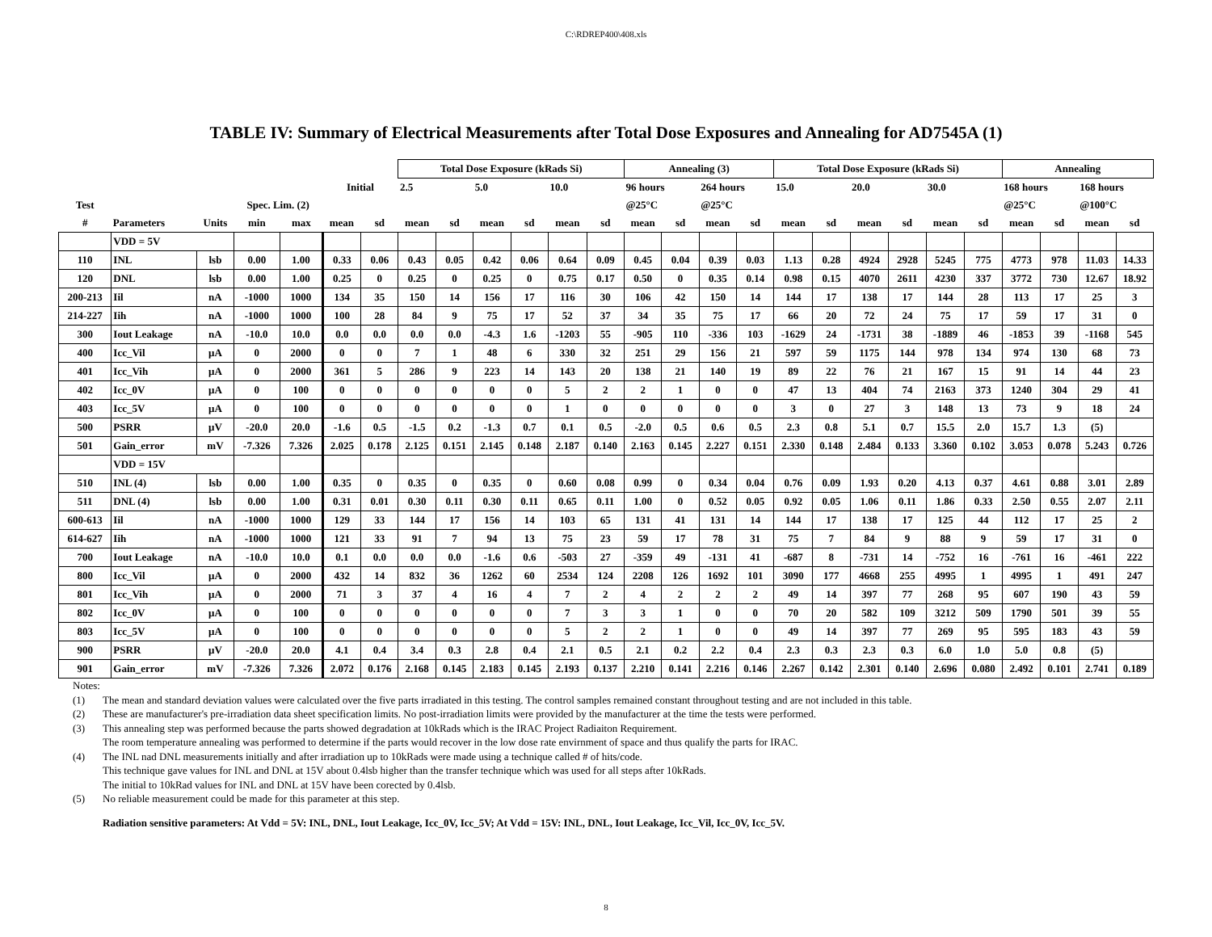C:\RDREP400\408.xls
TABLE IV: Summary of Electrical Measurements after Total Dose Exposures and Annealing for AD7545A (1)
| | | | | | | | Total Dose Exposure (kRads Si) | | | | | | Annealing (3) | | | | Total Dose Exposure (kRads Si) | | | | | | Annealing | | | |
| | | | | | Initial | | 2.5 | | 5.0 | | 10.0 | | 96 hours | | 264 hours | | 15.0 | | 20.0 | | 30.0 | | 168 hours | | 168 hours | |
| Test | | | Spec. Lim. (2) | | | | | | | | | | @25°C | | @25°C | | | | | | | | @25°C | | @100°C | |
| # | Parameters | Units | min | max | mean | sd | mean | sd | mean | sd | mean | sd | mean | sd | mean | sd | mean | sd | mean | sd | mean | sd | mean | sd | mean | sd |
| | VDD = 5V | | | | | | | | | | | | | | | | | | | | | | | | | |
| 110 | INL | lsb | 0.00 | 1.00 | 0.33 | 0.06 | 0.43 | 0.05 | 0.42 | 0.06 | 0.64 | 0.09 | 0.45 | 0.04 | 0.39 | 0.03 | 1.13 | 0.28 | 4924 | 2928 | 5245 | 775 | 4773 | 978 | 11.03 | 14.33 |
| 120 | DNL | lsb | 0.00 | 1.00 | 0.25 | 0 | 0.25 | 0 | 0.25 | 0 | 0.75 | 0.17 | 0.50 | 0 | 0.35 | 0.14 | 0.98 | 0.15 | 4070 | 2611 | 4230 | 337 | 3772 | 730 | 12.67 | 18.92 |
| 200-213 | Iil | nA | -1000 | 1000 | 134 | 35 | 150 | 14 | 156 | 17 | 116 | 30 | 106 | 42 | 150 | 14 | 144 | 17 | 138 | 17 | 144 | 28 | 113 | 17 | 25 | 3 |
| 214-227 | Iih | nA | -1000 | 1000 | 100 | 28 | 84 | 9 | 75 | 17 | 52 | 37 | 34 | 35 | 75 | 17 | 66 | 20 | 72 | 24 | 75 | 17 | 59 | 17 | 31 | 0 |
| 300 | Iout Leakage | nA | -10.0 | 10.0 | 0.0 | 0.0 | 0.0 | 0.0 | -4.3 | 1.6 | -1203 | 55 | -905 | 110 | -336 | 103 | -1629 | 24 | -1731 | 38 | -1889 | 46 | -1853 | 39 | -1168 | 545 |
| 400 | Icc_Vil | μA | 0 | 2000 | 0 | 0 | 7 | 1 | 48 | 6 | 330 | 32 | 251 | 29 | 156 | 21 | 597 | 59 | 1175 | 144 | 978 | 134 | 974 | 130 | 68 | 73 |
| 401 | Icc_Vih | μA | 0 | 2000 | 361 | 5 | 286 | 9 | 223 | 14 | 143 | 20 | 138 | 21 | 140 | 19 | 89 | 22 | 76 | 21 | 167 | 15 | 91 | 14 | 44 | 23 |
| 402 | Icc_0V | μA | 0 | 100 | 0 | 0 | 0 | 0 | 0 | 0 | 5 | 2 | 2 | 1 | 0 | 0 | 47 | 13 | 404 | 74 | 2163 | 373 | 1240 | 304 | 29 | 41 |
| 403 | Icc_5V | μA | 0 | 100 | 0 | 0 | 0 | 0 | 0 | 0 | 1 | 0 | 0 | 0 | 0 | 0 | 3 | 0 | 27 | 3 | 148 | 13 | 73 | 9 | 18 | 24 |
| 500 | PSRR | μV | -20.0 | 20.0 | -1.6 | 0.5 | -1.5 | 0.2 | -1.3 | 0.7 | 0.1 | 0.5 | -2.0 | 0.5 | 0.6 | 0.5 | 2.3 | 0.8 | 5.1 | 0.7 | 15.5 | 2.0 | 15.7 | 1.3 | (5) | |
| 501 | Gain_error | mV | -7.326 | 7.326 | 2.025 | 0.178 | 2.125 | 0.151 | 2.145 | 0.148 | 2.187 | 0.140 | 2.163 | 0.145 | 2.227 | 0.151 | 2.330 | 0.148 | 2.484 | 0.133 | 3.360 | 0.102 | 3.053 | 0.078 | 5.243 | 0.726 |
| | VDD = 15V | | | | | | | | | | | | | | | | | | | | | | | | | |
| 510 | INL (4) | lsb | 0.00 | 1.00 | 0.35 | 0 | 0.35 | 0 | 0.35 | 0 | 0.60 | 0.08 | 0.99 | 0 | 0.34 | 0.04 | 0.76 | 0.09 | 1.93 | 0.20 | 4.13 | 0.37 | 4.61 | 0.88 | 3.01 | 2.89 |
| 511 | DNL (4) | lsb | 0.00 | 1.00 | 0.31 | 0.01 | 0.30 | 0.11 | 0.30 | 0.11 | 0.65 | 0.11 | 1.00 | 0 | 0.52 | 0.05 | 0.92 | 0.05 | 1.06 | 0.11 | 1.86 | 0.33 | 2.50 | 0.55 | 2.07 | 2.11 |
| 600-613 | Iil | nA | -1000 | 1000 | 129 | 33 | 144 | 17 | 156 | 14 | 103 | 65 | 131 | 41 | 131 | 14 | 144 | 17 | 138 | 17 | 125 | 44 | 112 | 17 | 25 | 2 |
| 614-627 | Iih | nA | -1000 | 1000 | 121 | 33 | 91 | 7 | 94 | 13 | 75 | 23 | 59 | 17 | 78 | 31 | 75 | 7 | 84 | 9 | 88 | 9 | 59 | 17 | 31 | 0 |
| 700 | Iout Leakage | nA | -10.0 | 10.0 | 0.1 | 0.0 | 0.0 | 0.0 | -1.6 | 0.6 | -503 | 27 | -359 | 49 | -131 | 41 | -687 | 8 | -731 | 14 | -752 | 16 | -761 | 16 | -461 | 222 |
| 800 | Icc_Vil | μA | 0 | 2000 | 432 | 14 | 832 | 36 | 1262 | 60 | 2534 | 124 | 2208 | 126 | 1692 | 101 | 3090 | 177 | 4668 | 255 | 4995 | 1 | 4995 | 1 | 491 | 247 |
| 801 | Icc_Vih | μA | 0 | 2000 | 71 | 3 | 37 | 4 | 16 | 4 | 7 | 2 | 4 | 2 | 2 | 2 | 49 | 14 | 397 | 77 | 268 | 95 | 607 | 190 | 43 | 59 |
| 802 | Icc_0V | μA | 0 | 100 | 0 | 0 | 0 | 0 | 0 | 0 | 7 | 3 | 3 | 1 | 0 | 0 | 70 | 20 | 582 | 109 | 3212 | 509 | 1790 | 501 | 39 | 55 |
| 803 | Icc_5V | μA | 0 | 100 | 0 | 0 | 0 | 0 | 0 | 0 | 5 | 2 | 2 | 1 | 0 | 0 | 49 | 14 | 397 | 77 | 269 | 95 | 595 | 183 | 43 | 59 |
| 900 | PSRR | μV | -20.0 | 20.0 | 4.1 | 0.4 | 3.4 | 0.3 | 2.8 | 0.4 | 2.1 | 0.5 | 2.1 | 0.2 | 2.2 | 0.4 | 2.3 | 0.3 | 2.3 | 0.3 | 6.0 | 1.0 | 5.0 | 0.8 | (5) | |
| 901 | Gain_error | mV | -7.326 | 7.326 | 2.072 | 0.176 | 2.168 | 0.145 | 2.183 | 0.145 | 2.193 | 0.137 | 2.210 | 0.141 | 2.216 | 0.146 | 2.267 | 0.142 | 2.301 | 0.140 | 2.696 | 0.080 | 2.492 | 0.101 | 2.741 | 0.189 |
Notes:
(1) The mean and standard deviation values were calculated over the five parts irradiated in this testing. The control samples remained constant throughout testing and are not included in this table.
(2) These are manufacturer's pre-irradiation data sheet specification limits. No post-irradiation limits were provided by the manufacturer at the time the tests were performed.
(3) This annealing step was performed because the parts showed degradation at 10kRads which is the IRAC Project Radiaiton Requirement.
The room temperature annealing was performed to determine if the parts would recover in the low dose rate envirnment of space and thus qualify the parts for IRAC.
(4) The INL nad DNL measurements initially and after irradiation up to 10kRads were made using a technique called # of hits/code.
This technique gave values for INL and DNL at 15V about 0.4lsb higher than the transfer technique which was used for all steps after 10kRads.
The initial to 10kRad values for INL and DNL at 15V have been corected by 0.4lsb.
(5) No reliable measurement could be made for this parameter at this step.
Radiation sensitive parameters: At Vdd = 5V: INL, DNL, Iout Leakage, Icc_0V, Icc_5V; At Vdd = 15V: INL, DNL, Iout Leakage, Icc_Vil, Icc_0V, Icc_5V.
8